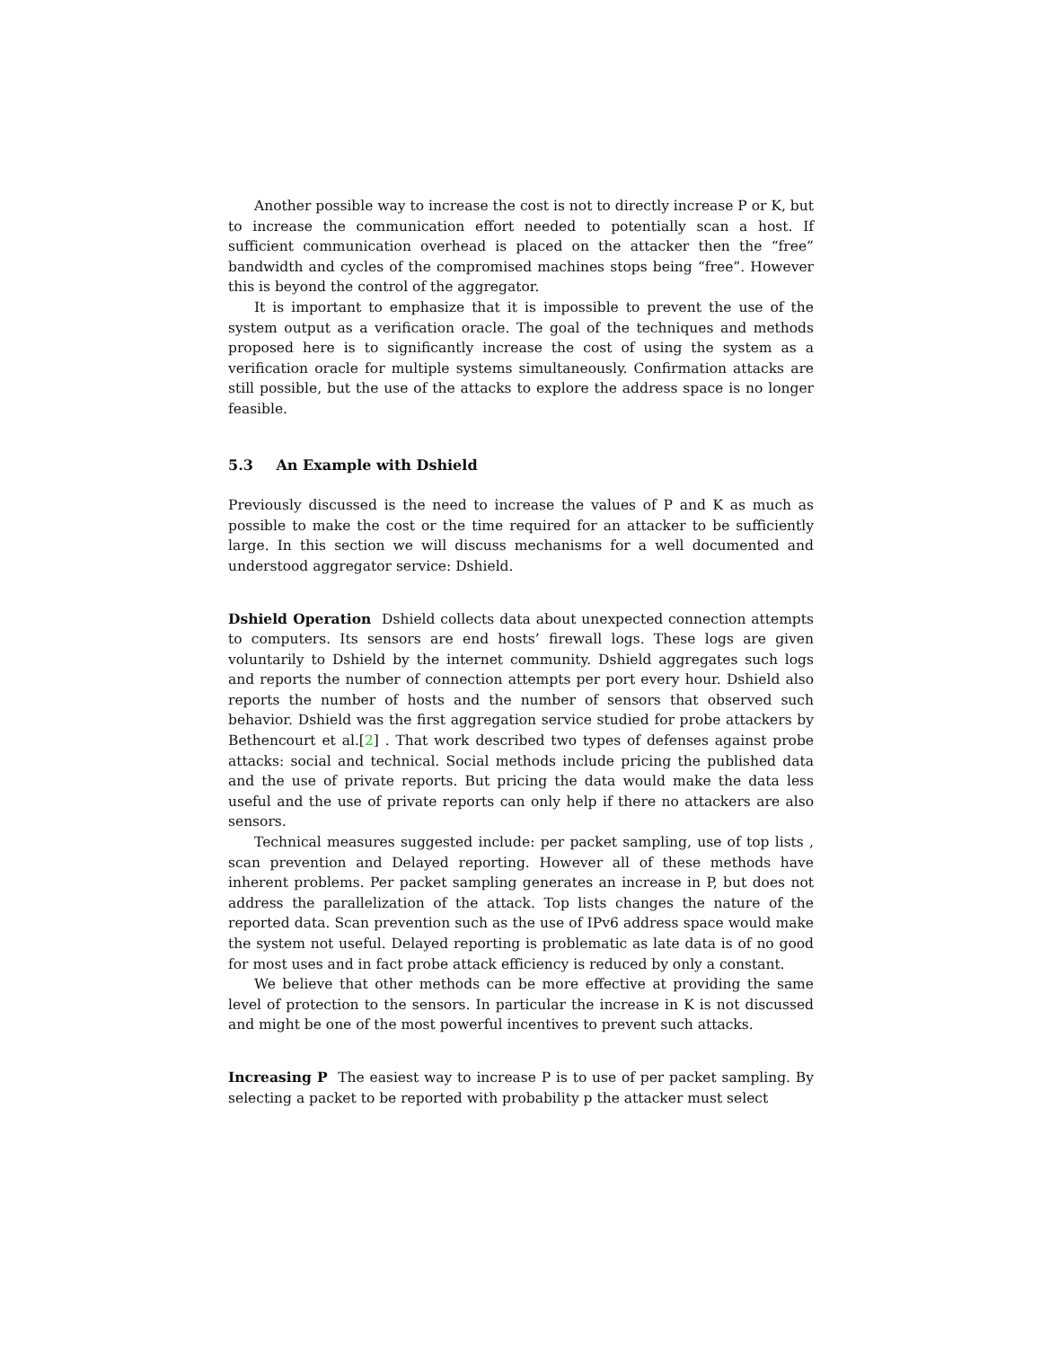Another possible way to increase the cost is not to directly increase P or K, but to increase the communication effort needed to potentially scan a host. If sufficient communication overhead is placed on the attacker then the “free” bandwidth and cycles of the compromised machines stops being “free”. However this is beyond the control of the aggregator.
It is important to emphasize that it is impossible to prevent the use of the system output as a verification oracle. The goal of the techniques and methods proposed here is to significantly increase the cost of using the system as a verification oracle for multiple systems simultaneously. Confirmation attacks are still possible, but the use of the attacks to explore the address space is no longer feasible.
5.3 An Example with Dshield
Previously discussed is the need to increase the values of P and K as much as possible to make the cost or the time required for an attacker to be sufficiently large. In this section we will discuss mechanisms for a well documented and understood aggregator service: Dshield.
Dshield Operation Dshield collects data about unexpected connection attempts to computers. Its sensors are end hosts’ firewall logs. These logs are given voluntarily to Dshield by the internet community. Dshield aggregates such logs and reports the number of connection attempts per port every hour. Dshield also reports the number of hosts and the number of sensors that observed such behavior. Dshield was the first aggregation service studied for probe attackers by Bethencourt et al.[2] . That work described two types of defenses against probe attacks: social and technical. Social methods include pricing the published data and the use of private reports. But pricing the data would make the data less useful and the use of private reports can only help if there no attackers are also sensors.
Technical measures suggested include: per packet sampling, use of top lists , scan prevention and Delayed reporting. However all of these methods have inherent problems. Per packet sampling generates an increase in P, but does not address the parallelization of the attack. Top lists changes the nature of the reported data. Scan prevention such as the use of IPv6 address space would make the system not useful. Delayed reporting is problematic as late data is of no good for most uses and in fact probe attack efficiency is reduced by only a constant.
We believe that other methods can be more effective at providing the same level of protection to the sensors. In particular the increase in K is not discussed and might be one of the most powerful incentives to prevent such attacks.
Increasing P The easiest way to increase P is to use of per packet sampling. By selecting a packet to be reported with probability p the attacker must select